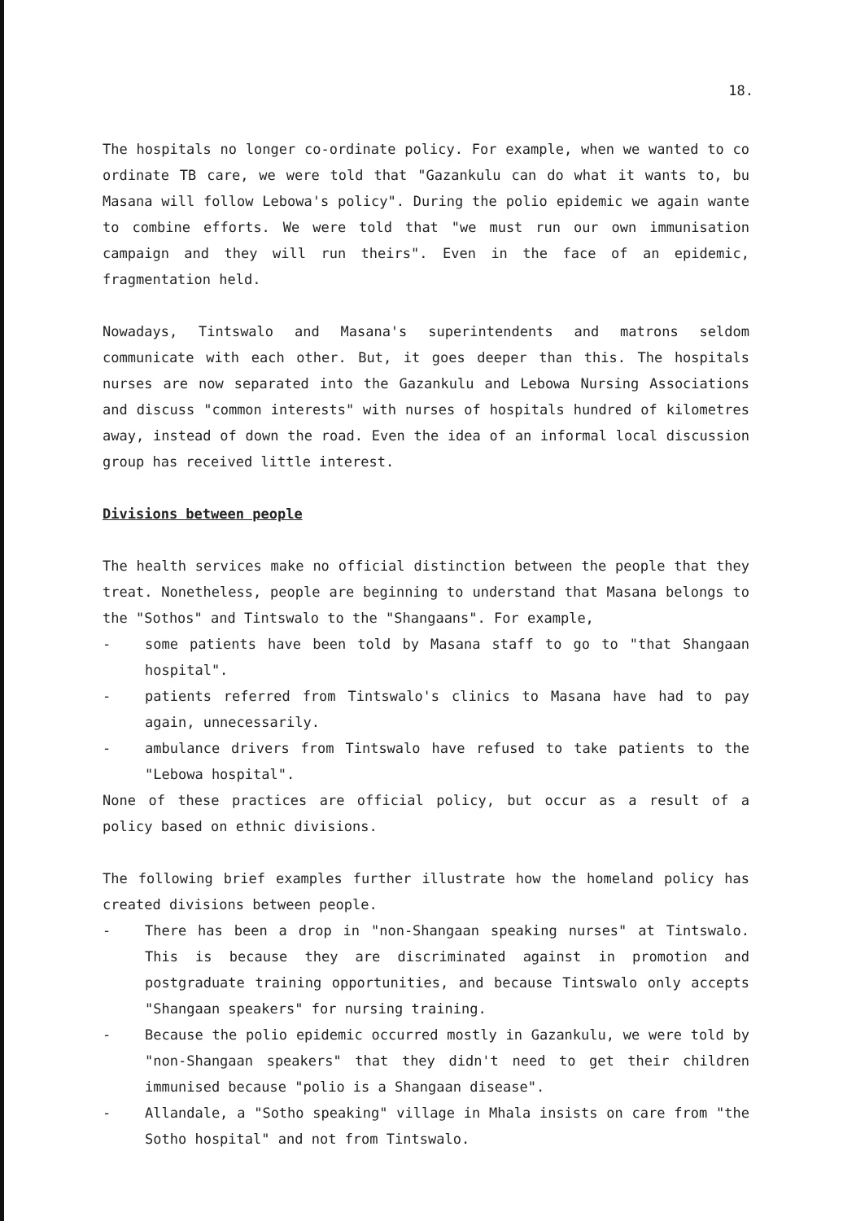18.
The hospitals no longer co-ordinate policy. For example, when we wanted to co ordinate TB care, we were told that "Gazankulu can do what it wants to, bu Masana will follow Lebowa's policy". During the polio epidemic we again wante to combine efforts. We were told that "we must run our own immunisation campaign and they will run theirs". Even in the face of an epidemic, fragmentation held.
Nowadays, Tintswalo and Masana's superintendents and matrons seldom communicate with each other. But, it goes deeper than this. The hospitals nurses are now separated into the Gazankulu and Lebowa Nursing Associations and discuss "common interests" with nurses of hospitals hundred of kilometres away, instead of down the road. Even the idea of an informal local discussion group has received little interest.
Divisions between people
The health services make no official distinction between the people that they treat. Nonetheless, people are beginning to understand that Masana belongs to the "Sothos" and Tintswalo to the "Shangaans". For example,
- some patients have been told by Masana staff to go to "that Shangaan hospital".
- patients referred from Tintswalo's clinics to Masana have had to pay again, unnecessarily.
- ambulance drivers from Tintswalo have refused to take patients to the "Lebowa hospital".
None of these practices are official policy, but occur as a result of a policy based on ethnic divisions.
The following brief examples further illustrate how the homeland policy has created divisions between people.
- There has been a drop in "non-Shangaan speaking nurses" at Tintswalo. This is because they are discriminated against in promotion and postgraduate training opportunities, and because Tintswalo only accepts "Shangaan speakers" for nursing training.
- Because the polio epidemic occurred mostly in Gazankulu, we were told by "non-Shangaan speakers" that they didn't need to get their children immunised because "polio is a Shangaan disease".
- Allandale, a "Sotho speaking" village in Mhala insists on care from "the Sotho hospital" and not from Tintswalo.